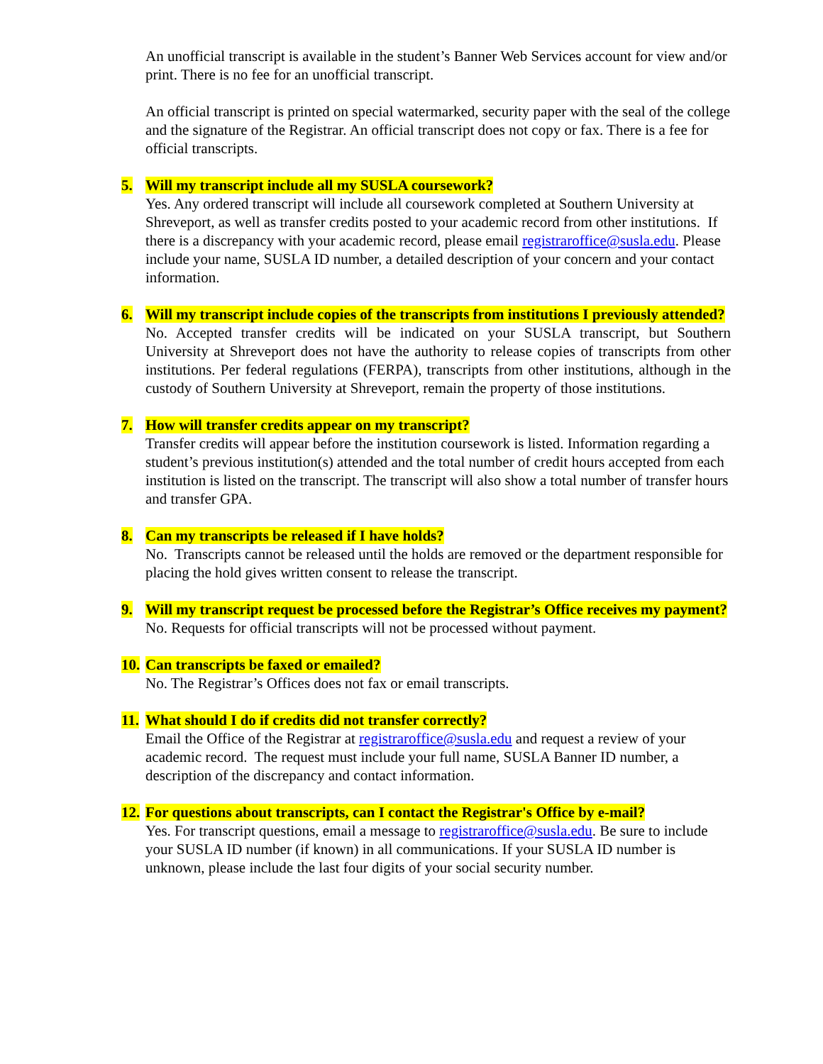An unofficial transcript is available in the student’s Banner Web Services account for view and/or print. There is no fee for an unofficial transcript.
An official transcript is printed on special watermarked, security paper with the seal of the college and the signature of the Registrar. An official transcript does not copy or fax. There is a fee for official transcripts.
5. Will my transcript include all my SUSLA coursework?
Yes. Any ordered transcript will include all coursework completed at Southern University at Shreveport, as well as transfer credits posted to your academic record from other institutions. If there is a discrepancy with your academic record, please email registraroffice@susla.edu. Please include your name, SUSLA ID number, a detailed description of your concern and your contact information.
6. Will my transcript include copies of the transcripts from institutions I previously attended?
No. Accepted transfer credits will be indicated on your SUSLA transcript, but Southern University at Shreveport does not have the authority to release copies of transcripts from other institutions. Per federal regulations (FERPA), transcripts from other institutions, although in the custody of Southern University at Shreveport, remain the property of those institutions.
7. How will transfer credits appear on my transcript?
Transfer credits will appear before the institution coursework is listed. Information regarding a student’s previous institution(s) attended and the total number of credit hours accepted from each institution is listed on the transcript. The transcript will also show a total number of transfer hours and transfer GPA.
8. Can my transcripts be released if I have holds?
No. Transcripts cannot be released until the holds are removed or the department responsible for placing the hold gives written consent to release the transcript.
9. Will my transcript request be processed before the Registrar’s Office receives my payment?
No. Requests for official transcripts will not be processed without payment.
10. Can transcripts be faxed or emailed?
No. The Registrar’s Offices does not fax or email transcripts.
11. What should I do if credits did not transfer correctly?
Email the Office of the Registrar at registraroffice@susla.edu and request a review of your academic record. The request must include your full name, SUSLA Banner ID number, a description of the discrepancy and contact information.
12. For questions about transcripts, can I contact the Registrar's Office by e-mail?
Yes. For transcript questions, email a message to registraroffice@susla.edu. Be sure to include your SUSLA ID number (if known) in all communications. If your SUSLA ID number is unknown, please include the last four digits of your social security number.